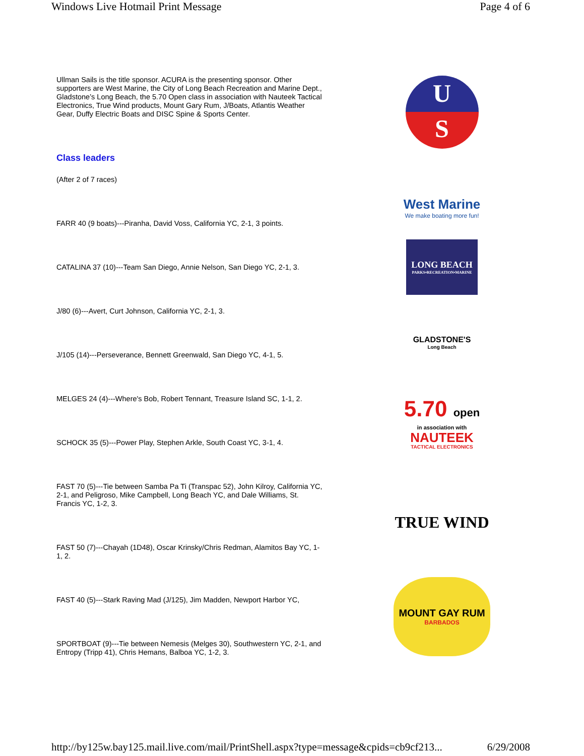Windows Live Hotmail Print Message Page 4 of 6
Ullman Sails is the title sponsor. ACURA is the presenting sponsor. Other supporters are West Marine, the City of Long Beach Recreation and Marine Dept., Gladstone’s Long Beach, the 5.70 Open class in association with Nauteek Tactical Electronics, True Wind products, Mount Gary Rum, J/Boats, Atlantis Weather Gear, Duffy Electric Boats and DISC Spine & Sports Center.
Class leaders
(After 2 of 7 races)
FARR 40 (9 boats)---Piranha, David Voss, California YC, 2-1, 3 points.
CATALINA 37 (10)---Team San Diego, Annie Nelson, San Diego YC, 2-1, 3.
J/80 (6)---Avert, Curt Johnson, California YC, 2-1, 3.
J/105 (14)---Perseverance, Bennett Greenwald, San Diego YC, 4-1, 5.
MELGES 24 (4)---Where's Bob, Robert Tennant, Treasure Island SC, 1-1, 2.
SCHOCK 35 (5)---Power Play, Stephen Arkle, South Coast YC, 3-1, 4.
FAST 70 (5)---Tie between Samba Pa Ti (Transpac 52), John Kilroy, California YC, 2-1, and Peligroso, Mike Campbell, Long Beach YC, and Dale Williams, St. Francis YC, 1-2, 3.
FAST 50 (7)---Chayah (1D48), Oscar Krinsky/Chris Redman, Alamitos Bay YC, 1-1, 2.
FAST 40 (5)---Stark Raving Mad (J/125), Jim Madden, Newport Harbor YC,
SPORTBOAT (9)---Tie between Nemesis (Melges 30), Southwestern YC, 2-1, and Entropy (Tripp 41), Chris Hemans, Balboa YC, 1-2, 3.
U
S
West Marine
We make boating more fun!
LONG BEACH
PARKS•RECREATION•MARINE
GLADSTONE'S
Long Beach
5.70 open
in association with
NAUTEEK
TACTICAL ELECTRONICS
TRUE WIND
MOUNT GAY RUM
BARBADOS
http://by125w.bay125.mail.live.com/mail/PrintShell.aspx?type=message&cpids=cb9cf213... 6/29/2008